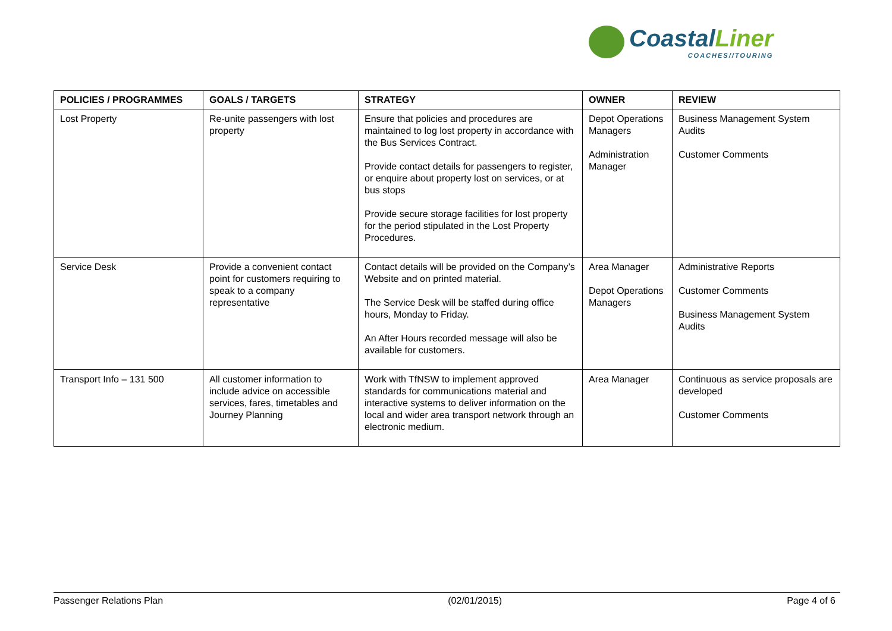CoastalLiner
COACHES//TOURING
| POLICIES / PROGRAMMES | GOALS / TARGETS | STRATEGY | OWNER | REVIEW |
| --- | --- | --- | --- | --- |
| Lost Property | Re-unite passengers with lost property | Ensure that policies and procedures are maintained to log lost property in accordance with the Bus Services Contract. Provide contact details for passengers to register, or enquire about property lost on services, or at bus stops Provide secure storage facilities for lost property for the period stipulated in the Lost Property Procedures. | Depot Operations Managers Administration Manager | Business Management System Audits Customer Comments |
| Service Desk | Provide a convenient contact point for customers requiring to speak to a company representative | Contact details will be provided on the Company’s Website and on printed material. The Service Desk will be staffed during office hours, Monday to Friday. An After Hours recorded message will also be available for customers. | Area Manager Depot Operations Managers | Administrative Reports Customer Comments Business Management System Audits |
| Transport Info – 131 500 | All customer information to include advice on accessible services, fares, timetables and Journey Planning | Work with TfNSW to implement approved standards for communications material and interactive systems to deliver information on the local and wider area transport network through an electronic medium. | Area Manager | Continuous as service proposals are developed Customer Comments |
Passenger Relations Plan (02/01/2015) Page 4 of 6